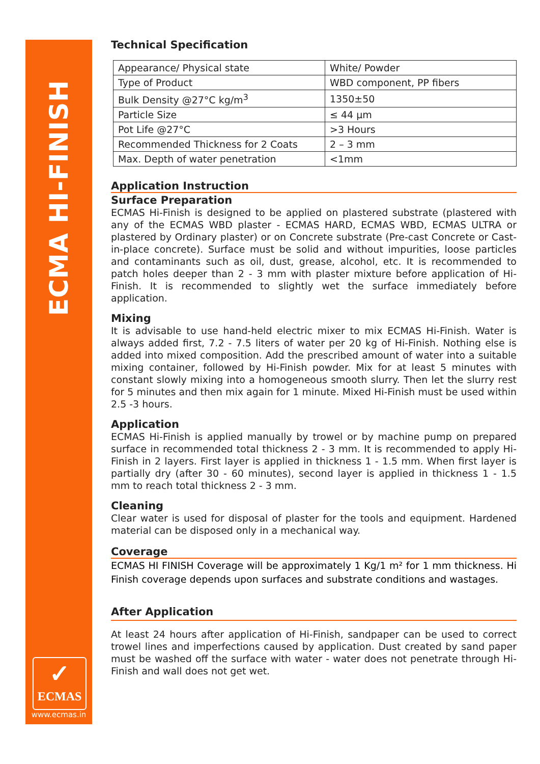ECMA HI-FINISH
✓
ECMAS
www.ecmas.in
Technical Specification
| Appearance/ Physical state | White/ Powder |
| Type of Product | WBD component, PP fibers |
| Bulk Density @27°C kg/m<sup>3</sup> | 1350±50 |
| Particle Size | ≤ 44 µm |
| Pot Life @27°C | >3 Hours |
| Recommended Thickness for 2 Coats | 2 – 3 mm |
| Max. Depth of water penetration | <1mm |
Application Instruction
Surface Preparation
ECMAS Hi-Finish is designed to be applied on plastered substrate (plastered with any of the ECMAS WBD plaster - ECMAS HARD, ECMAS WBD, ECMAS ULTRA or plastered by Ordinary plaster) or on Concrete substrate (Pre-cast Concrete or Cast-in-place concrete). Surface must be solid and without impurities, loose particles and contaminants such as oil, dust, grease, alcohol, etc. It is recommended to patch holes deeper than 2 - 3 mm with plaster mixture before application of Hi-Finish. It is recommended to slightly wet the surface immediately before application.
Mixing
It is advisable to use hand-held electric mixer to mix ECMAS Hi-Finish. Water is always added first, 7.2 - 7.5 liters of water per 20 kg of Hi-Finish. Nothing else is added into mixed composition. Add the prescribed amount of water into a suitable mixing container, followed by Hi-Finish powder. Mix for at least 5 minutes with constant slowly mixing into a homogeneous smooth slurry. Then let the slurry rest for 5 minutes and then mix again for 1 minute. Mixed Hi-Finish must be used within 2.5 -3 hours.
Application
ECMAS Hi-Finish is applied manually by trowel or by machine pump on prepared surface in recommended total thickness 2 - 3 mm. It is recommended to apply Hi-Finish in 2 layers. First layer is applied in thickness 1 - 1.5 mm. When first layer is partially dry (after 30 - 60 minutes), second layer is applied in thickness 1 - 1.5 mm to reach total thickness 2 - 3 mm.
Cleaning
Clear water is used for disposal of plaster for the tools and equipment. Hardened material can be disposed only in a mechanical way.
Coverage
ECMAS HI FINISH Coverage will be approximately 1 Kg/1 m² for 1 mm thickness. Hi Finish coverage depends upon surfaces and substrate conditions and wastages.
After Application
At least 24 hours after application of Hi-Finish, sandpaper can be used to correct trowel lines and imperfections caused by application. Dust created by sand paper must be washed off the surface with water - water does not penetrate through Hi-Finish and wall does not get wet.